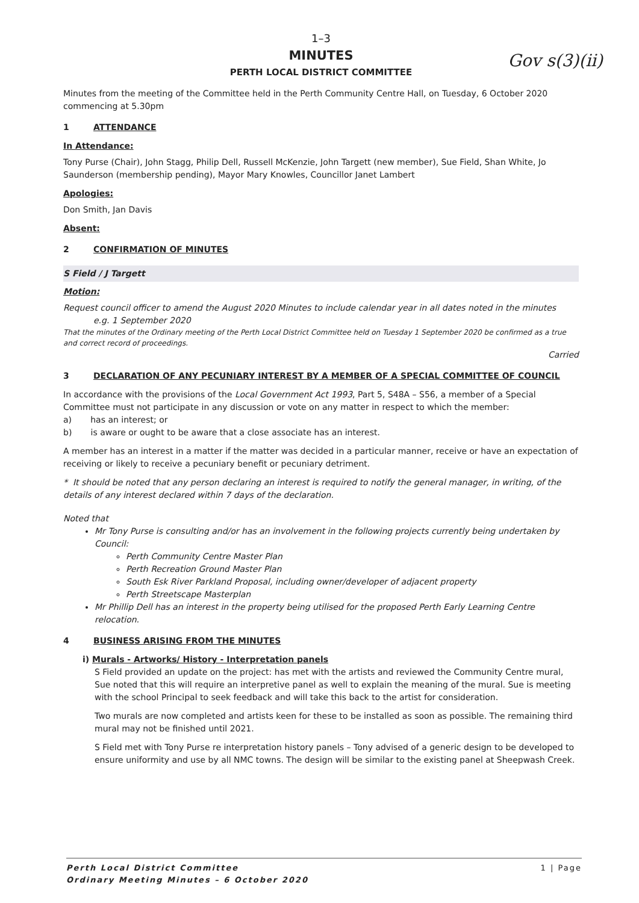Gov s(3)(ii)
1–3
MINUTES
PERTH LOCAL DISTRICT COMMITTEE
Minutes from the meeting of the Committee held in the Perth Community Centre Hall, on Tuesday, 6 October 2020 commencing at 5.30pm
1 ATTENDANCE
In Attendance:
Tony Purse (Chair), John Stagg, Philip Dell, Russell McKenzie, John Targett (new member), Sue Field, Shan White, Jo Saunderson (membership pending), Mayor Mary Knowles, Councillor Janet Lambert
Apologies:
Don Smith, Jan Davis
Absent:
2 CONFIRMATION OF MINUTES
S Field / J Targett
Motion:
Request council officer to amend the August 2020 Minutes to include calendar year in all dates noted in the minutes
e.g. 1 September 2020
That the minutes of the Ordinary meeting of the Perth Local District Committee held on Tuesday 1 September 2020 be confirmed as a true and correct record of proceedings.
Carried
3 DECLARATION OF ANY PECUNIARY INTEREST BY A MEMBER OF A SPECIAL COMMITTEE OF COUNCIL
In accordance with the provisions of the Local Government Act 1993, Part 5, S48A – S56, a member of a Special Committee must not participate in any discussion or vote on any matter in respect to which the member:
a) has an interest; or
b) is aware or ought to be aware that a close associate has an interest.
A member has an interest in a matter if the matter was decided in a particular manner, receive or have an expectation of receiving or likely to receive a pecuniary benefit or pecuniary detriment.
* It should be noted that any person declaring an interest is required to notify the general manager, in writing, of the details of any interest declared within 7 days of the declaration.
Noted that
Mr Tony Purse is consulting and/or has an involvement in the following projects currently being undertaken by Council:
Perth Community Centre Master Plan
Perth Recreation Ground Master Plan
South Esk River Parkland Proposal, including owner/developer of adjacent property
Perth Streetscape Masterplan
Mr Phillip Dell has an interest in the property being utilised for the proposed Perth Early Learning Centre relocation.
4 BUSINESS ARISING FROM THE MINUTES
i) Murals - Artworks/ History - Interpretation panels
S Field provided an update on the project: has met with the artists and reviewed the Community Centre mural, Sue noted that this will require an interpretive panel as well to explain the meaning of the mural. Sue is meeting with the school Principal to seek feedback and will take this back to the artist for consideration.
Two murals are now completed and artists keen for these to be installed as soon as possible. The remaining third mural may not be finished until 2021.
S Field met with Tony Purse re interpretation history panels – Tony advised of a generic design to be developed to ensure uniformity and use by all NMC towns. The design will be similar to the existing panel at Sheepwash Creek.
Perth Local District Committee
Ordinary Meeting Minutes – 6 October 2020
1 | Page